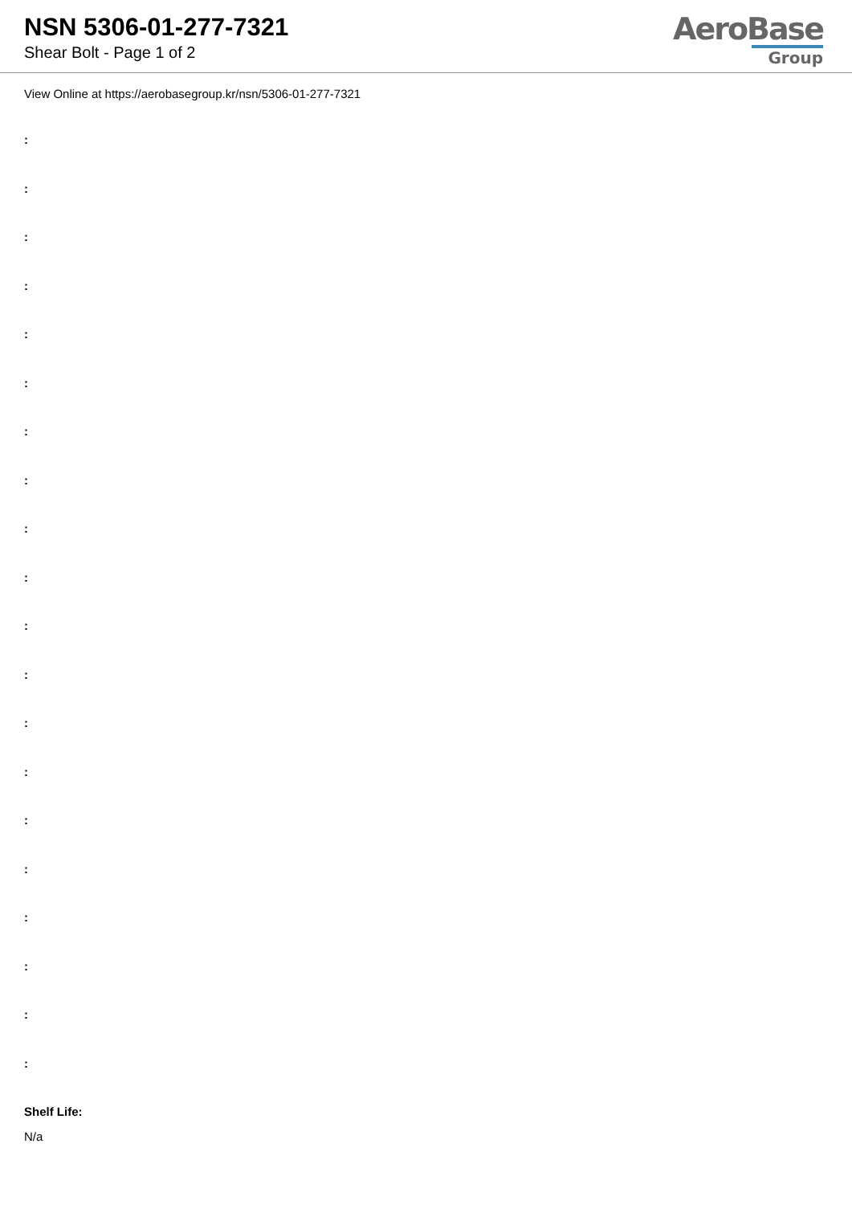NSN 5306-01-277-7321
Shear Bolt - Page 1 of 2
AeroBase
Group
View Online at https://aerobasegroup.kr/nsn/5306-01-277-7321
:
:
:
:
:
:
:
:
:
:
:
:
:
:
:
:
:
:
:
:
Shelf Life:
N/a